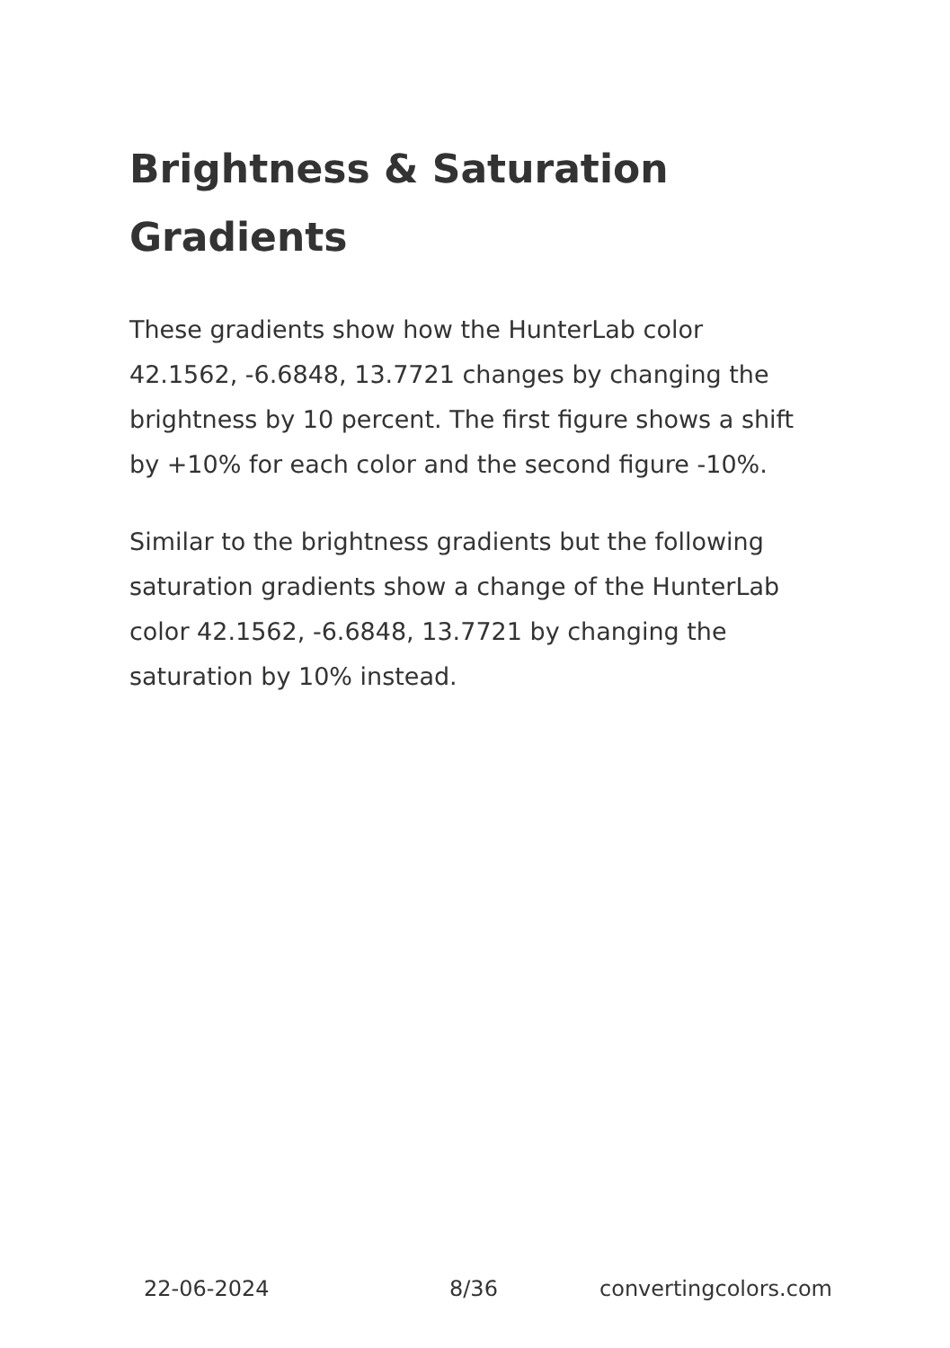Brightness & Saturation Gradients
These gradients show how the HunterLab color 42.1562, -6.6848, 13.7721 changes by changing the brightness by 10 percent. The first figure shows a shift by +10% for each color and the second figure -10%.
Similar to the brightness gradients but the following saturation gradients show a change of the HunterLab color 42.1562, -6.6848, 13.7721 by changing the saturation by 10% instead.
22-06-2024 8/36 convertingcolors.com